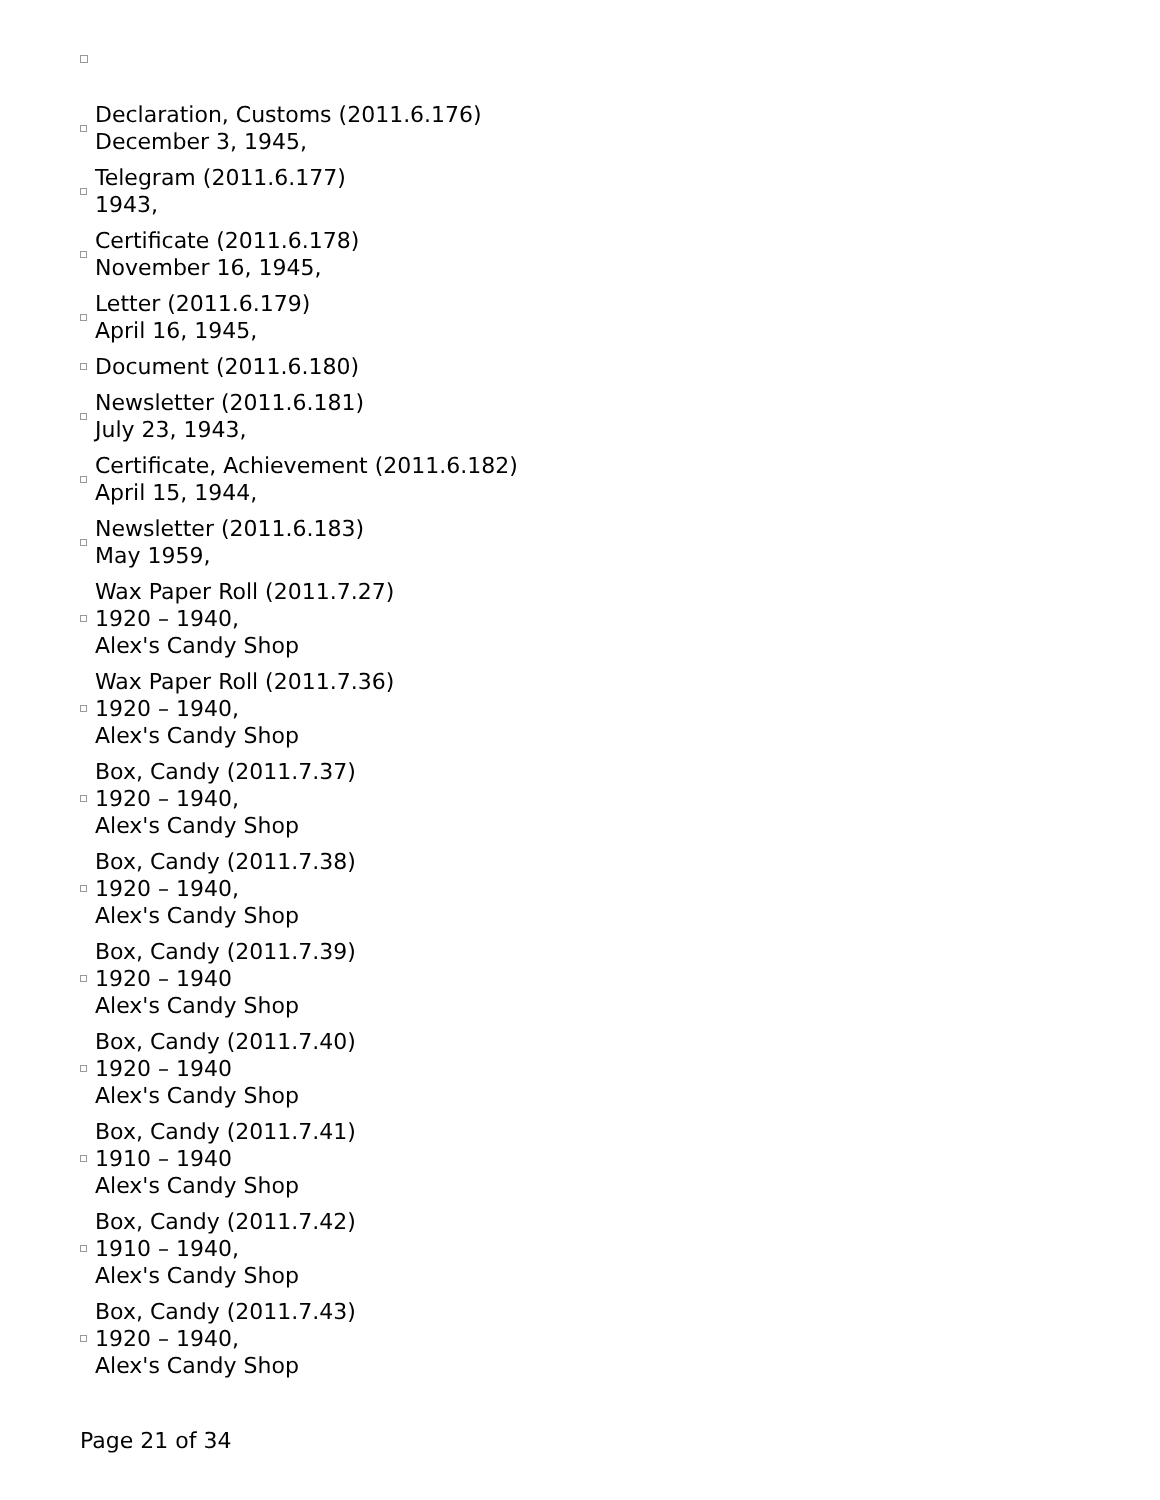Declaration, Customs (2011.6.176)
December 3, 1945,
Telegram (2011.6.177)
1943,
Certificate (2011.6.178)
November 16, 1945,
Letter (2011.6.179)
April 16, 1945,
Document (2011.6.180)
Newsletter (2011.6.181)
July 23, 1943,
Certificate, Achievement (2011.6.182)
April 15, 1944,
Newsletter (2011.6.183)
May 1959,
Wax Paper Roll (2011.7.27)
1920 – 1940,
Alex's Candy Shop
Wax Paper Roll (2011.7.36)
1920 – 1940,
Alex's Candy Shop
Box, Candy (2011.7.37)
1920 – 1940,
Alex's Candy Shop
Box, Candy (2011.7.38)
1920 – 1940,
Alex's Candy Shop
Box, Candy (2011.7.39)
1920 – 1940
Alex's Candy Shop
Box, Candy (2011.7.40)
1920 – 1940
Alex's Candy Shop
Box, Candy (2011.7.41)
1910 – 1940
Alex's Candy Shop
Box, Candy (2011.7.42)
1910 – 1940,
Alex's Candy Shop
Box, Candy (2011.7.43)
1920 – 1940,
Alex's Candy Shop
Page 21 of 34